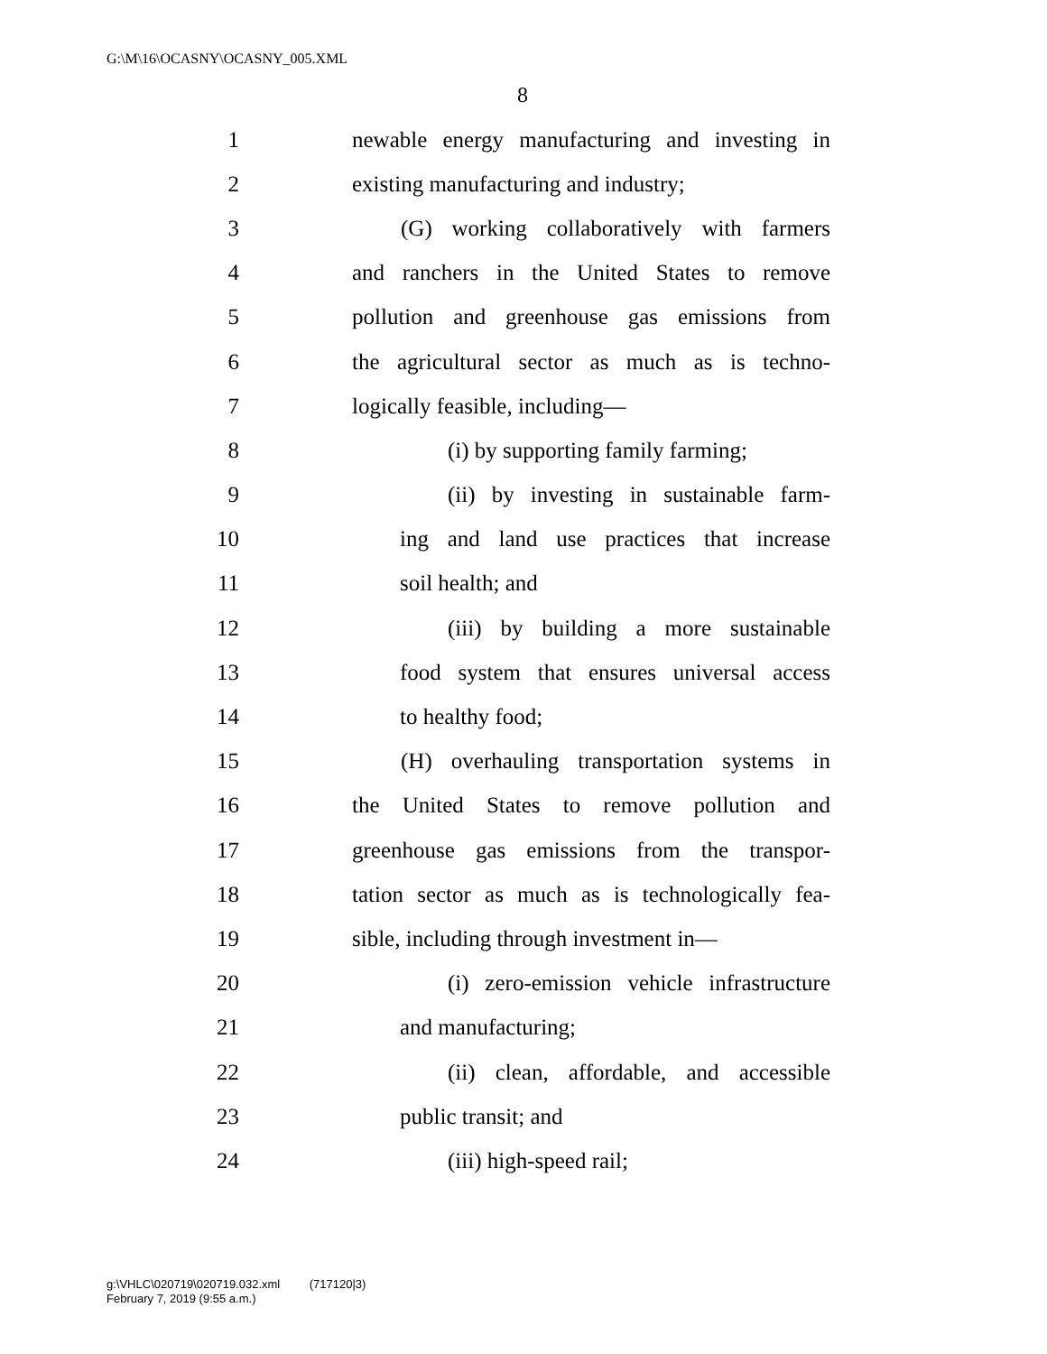G:\M\16\OCASNY\OCASNY_005.XML
8
1 newable energy manufacturing and investing in
2 existing manufacturing and industry;
3 (G) working collaboratively with farmers
4 and ranchers in the United States to remove
5 pollution and greenhouse gas emissions from
6 the agricultural sector as much as is techno-
7 logically feasible, including—
8 (i) by supporting family farming;
9 (ii) by investing in sustainable farm-
10 ing and land use practices that increase
11 soil health; and
12 (iii) by building a more sustainable
13 food system that ensures universal access
14 to healthy food;
15 (H) overhauling transportation systems in
16 the United States to remove pollution and
17 greenhouse gas emissions from the transpor-
18 tation sector as much as is technologically fea-
19 sible, including through investment in—
20 (i) zero-emission vehicle infrastructure
21 and manufacturing;
22 (ii) clean, affordable, and accessible
23 public transit; and
24 (iii) high-speed rail;
g:\VHLC\020719\020719.032.xml (717120|3)
February 7, 2019 (9:55 a.m.)